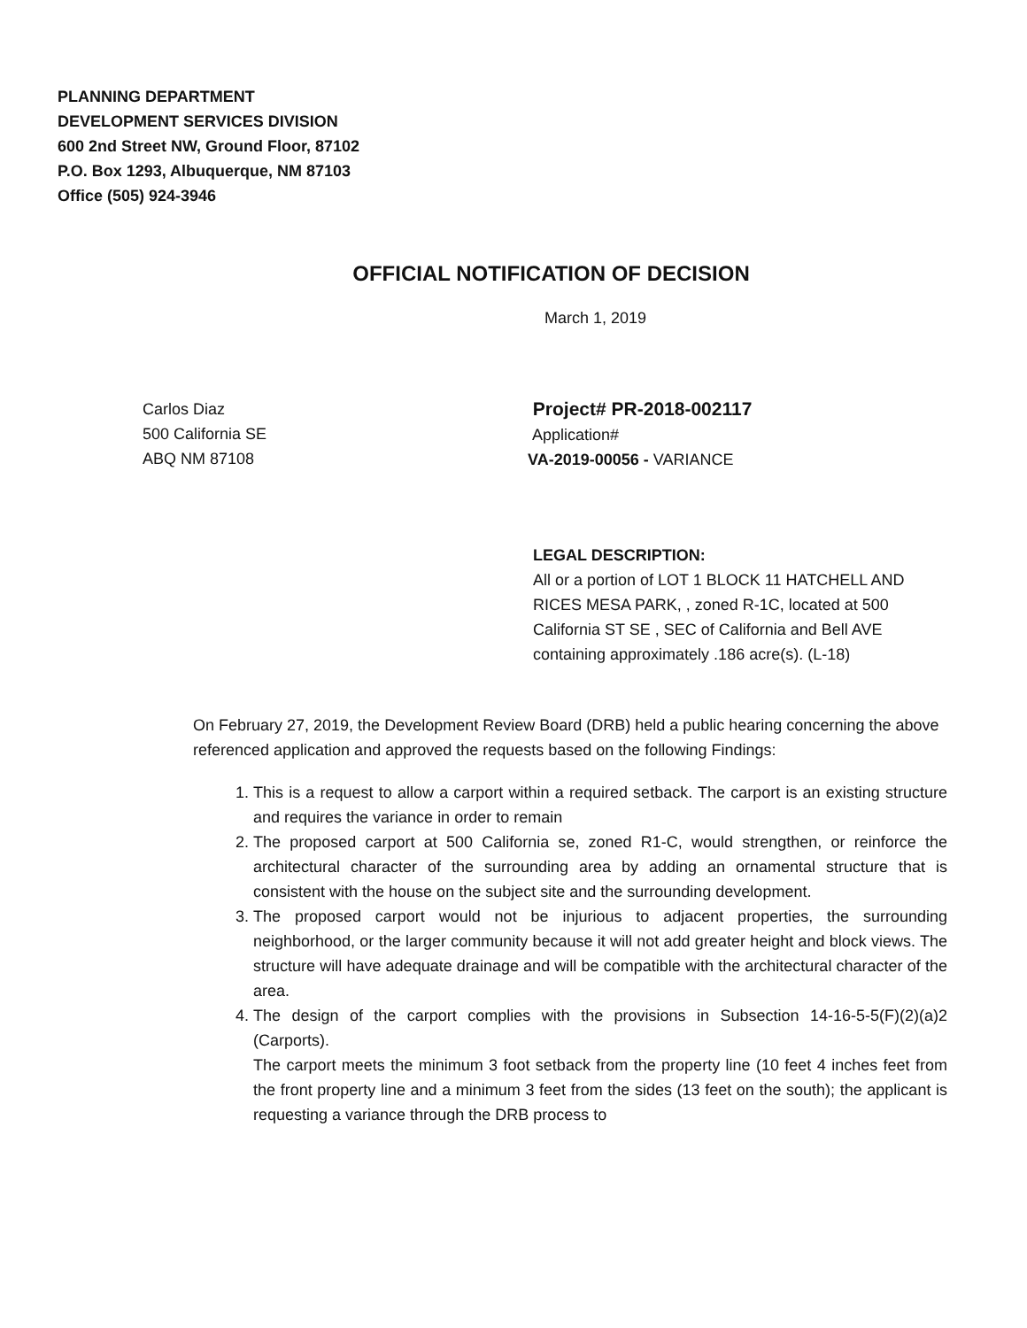PLANNING DEPARTMENT
DEVELOPMENT SERVICES DIVISION
600 2nd Street NW, Ground Floor, 87102
P.O. Box 1293, Albuquerque, NM 87103
Office (505) 924-3946
OFFICIAL NOTIFICATION OF DECISION
March 1, 2019
Carlos Diaz
500 California SE
ABQ NM 87108
Project# PR-2018-002117
Application#
VA-2019-00056 - VARIANCE
LEGAL DESCRIPTION:
All or a portion of LOT 1 BLOCK 11 HATCHELL AND RICES MESA PARK, , zoned R-1C, located at 500 California ST SE , SEC of California and Bell AVE containing approximately .186 acre(s). (L-18)
On February 27, 2019, the Development Review Board (DRB) held a public hearing concerning the above referenced application and approved the requests based on the following Findings:
1. This is a request to allow a carport within a required setback. The carport is an existing structure and requires the variance in order to remain
2. The proposed carport at 500 California se, zoned R1-C, would strengthen, or reinforce the architectural character of the surrounding area by adding an ornamental structure that is consistent with the house on the subject site and the surrounding development.
3. The proposed carport would not be injurious to adjacent properties, the surrounding neighborhood, or the larger community because it will not add greater height and block views. The structure will have adequate drainage and will be compatible with the architectural character of the area.
4. The design of the carport complies with the provisions in Subsection 14-16-5-5(F)(2)(a)2 (Carports).
The carport meets the minimum 3 foot setback from the property line (10 feet 4 inches feet from the front property line and a minimum 3 feet from the sides (13 feet on the south); the applicant is requesting a variance through the DRB process to